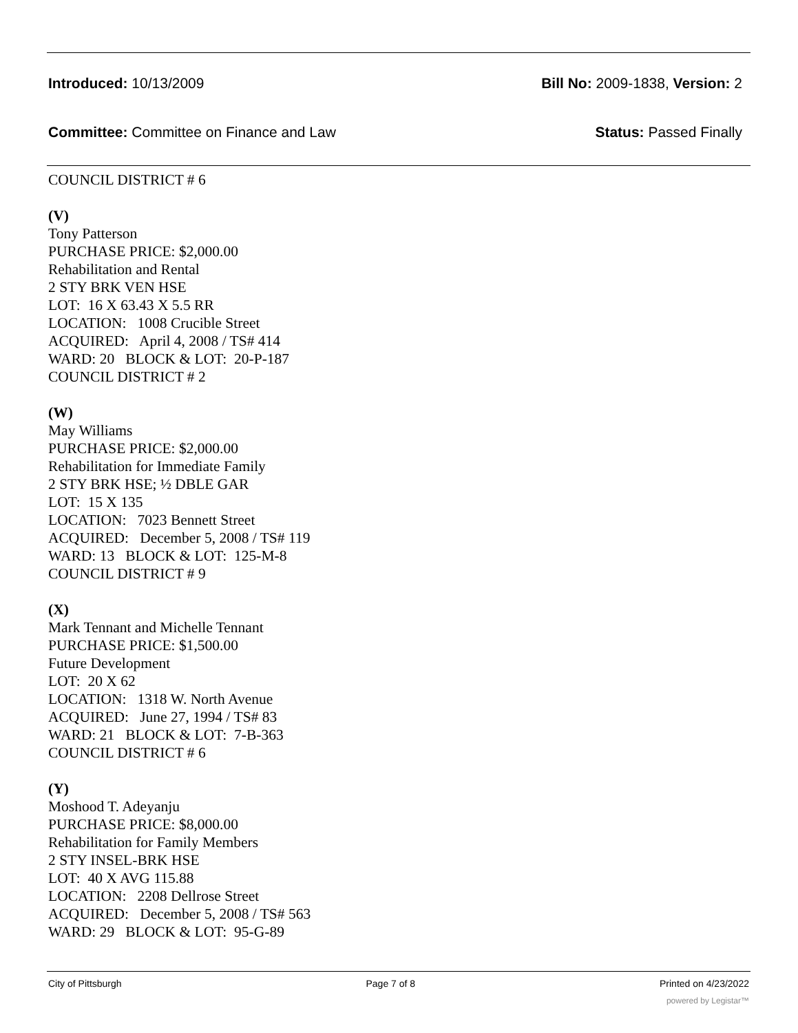Introduced: 10/13/2009 Bill No: 2009-1838, Version: 2
Committee: Committee on Finance and Law Status: Passed Finally
COUNCIL DISTRICT # 6
(V)
Tony Patterson
PURCHASE PRICE: $2,000.00
Rehabilitation and Rental
2 STY BRK VEN HSE
LOT: 16 X 63.43 X 5.5 RR
LOCATION: 1008 Crucible Street
ACQUIRED: April 4, 2008 / TS# 414
WARD: 20 BLOCK & LOT: 20-P-187
COUNCIL DISTRICT # 2
(W)
May Williams
PURCHASE PRICE: $2,000.00
Rehabilitation for Immediate Family
2 STY BRK HSE; ½ DBLE GAR
LOT: 15 X 135
LOCATION: 7023 Bennett Street
ACQUIRED: December 5, 2008 / TS# 119
WARD: 13 BLOCK & LOT: 125-M-8
COUNCIL DISTRICT # 9
(X)
Mark Tennant and Michelle Tennant
PURCHASE PRICE: $1,500.00
Future Development
LOT: 20 X 62
LOCATION: 1318 W. North Avenue
ACQUIRED: June 27, 1994 / TS# 83
WARD: 21 BLOCK & LOT: 7-B-363
COUNCIL DISTRICT # 6
(Y)
Moshood T. Adeyanju
PURCHASE PRICE: $8,000.00
Rehabilitation for Family Members
2 STY INSEL-BRK HSE
LOT: 40 X AVG 115.88
LOCATION: 2208 Dellrose Street
ACQUIRED: December 5, 2008 / TS# 563
WARD: 29 BLOCK & LOT: 95-G-89
City of Pittsburgh Page 7 of 8 Printed on 4/23/2022
powered by Legistar™